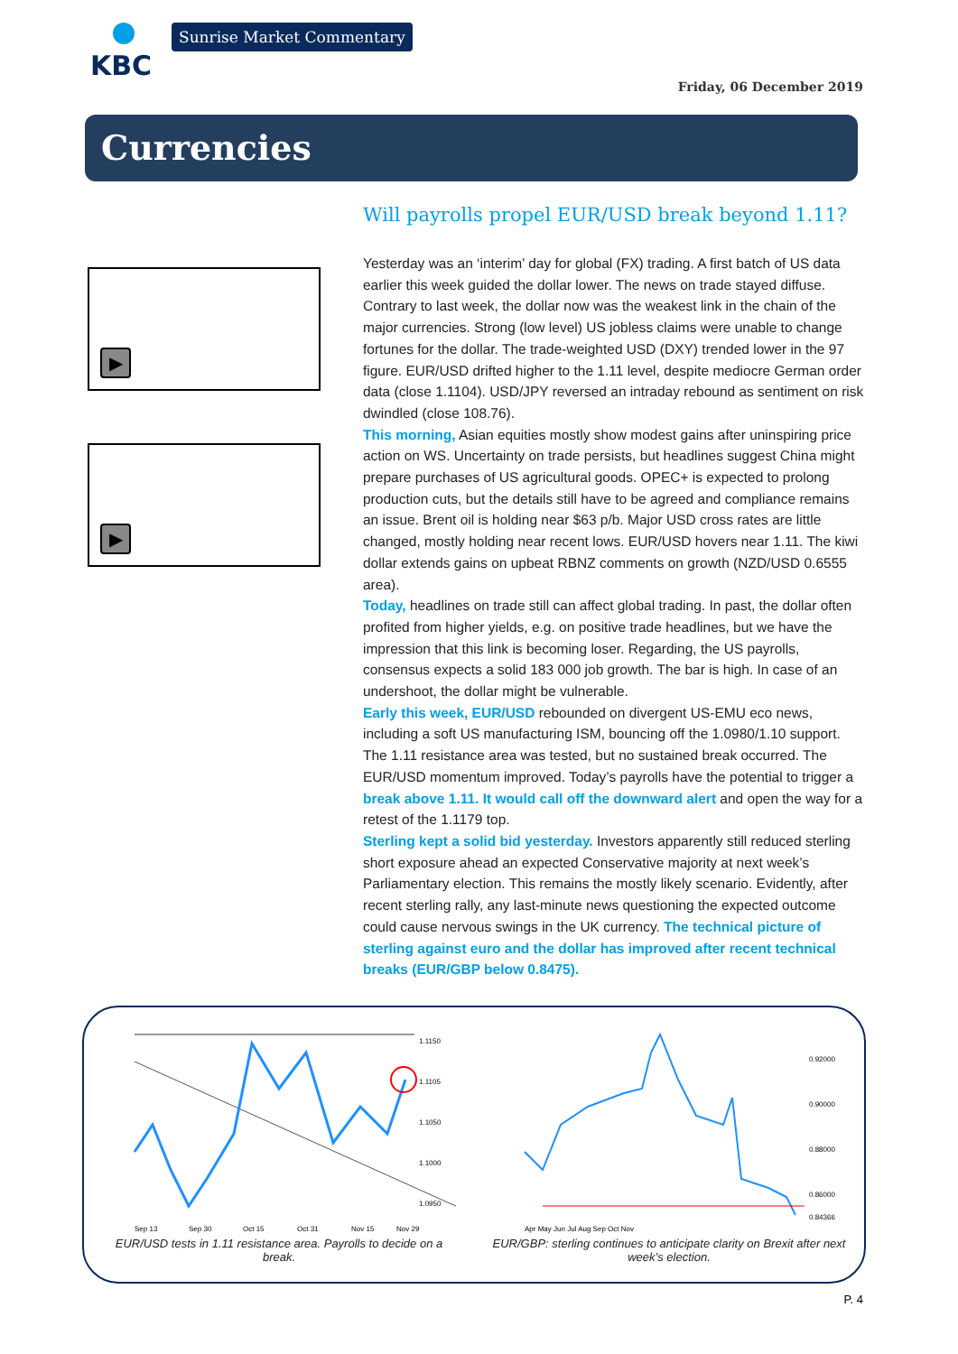KBC Sunrise Market Commentary
Friday, 06 December 2019
Currencies
▶
▶
Will payrolls propel EUR/USD break beyond 1.11?
Yesterday was an ‘interim’ day for global (FX) trading. A first batch of US data earlier this week guided the dollar lower. The news on trade stayed diffuse. Contrary to last week, the dollar now was the weakest link in the chain of the major currencies. Strong (low level) US jobless claims were unable to change fortunes for the dollar. The trade-weighted USD (DXY) trended lower in the 97 figure. EUR/USD drifted higher to the 1.11 level, despite mediocre German order data (close 1.1104). USD/JPY reversed an intraday rebound as sentiment on risk dwindled (close 108.76).
This morning, Asian equities mostly show modest gains after uninspiring price action on WS. Uncertainty on trade persists, but headlines suggest China might prepare purchases of US agricultural goods. OPEC+ is expected to prolong production cuts, but the details still have to be agreed and compliance remains an issue. Brent oil is holding near $63 p/b. Major USD cross rates are little changed, mostly holding near recent lows. EUR/USD hovers near 1.11. The kiwi dollar extends gains on upbeat RBNZ comments on growth (NZD/USD 0.6555 area).
Today, headlines on trade still can affect global trading. In past, the dollar often profited from higher yields, e.g. on positive trade headlines, but we have the impression that this link is becoming loser. Regarding, the US payrolls, consensus expects a solid 183 000 job growth. The bar is high. In case of an undershoot, the dollar might be vulnerable.
Early this week, EUR/USD rebounded on divergent US-EMU eco news, including a soft US manufacturing ISM, bouncing off the 1.0980/1.10 support. The 1.11 resistance area was tested, but no sustained break occurred. The EUR/USD momentum improved. Today’s payrolls have the potential to trigger a break above 1.11. It would call off the downward alert and open the way for a retest of the 1.1179 top.
Sterling kept a solid bid yesterday. Investors apparently still reduced sterling short exposure ahead an expected Conservative majority at next week’s Parliamentary election. This remains the mostly likely scenario. Evidently, after recent sterling rally, any last-minute news questioning the expected outcome could cause nervous swings in the UK currency. The technical picture of sterling against euro and the dollar has improved after recent technical breaks (EUR/GBP below 0.8475).
1.1150
1.1105
1.1050
1.1000
1.0950
Sep 13
Sep 30
Oct 15
Oct 31
Nov 15
Nov 29
EUR/USD tests in 1.11 resistance area. Payrolls to decide on a break.
0.92000
0.90000
0.88000
0.86000
0.84366
Apr May Jun Jul Aug Sep Oct Nov
EUR/GBP: sterling continues to anticipate clarity on Brexit after next week’s election.
P. 4